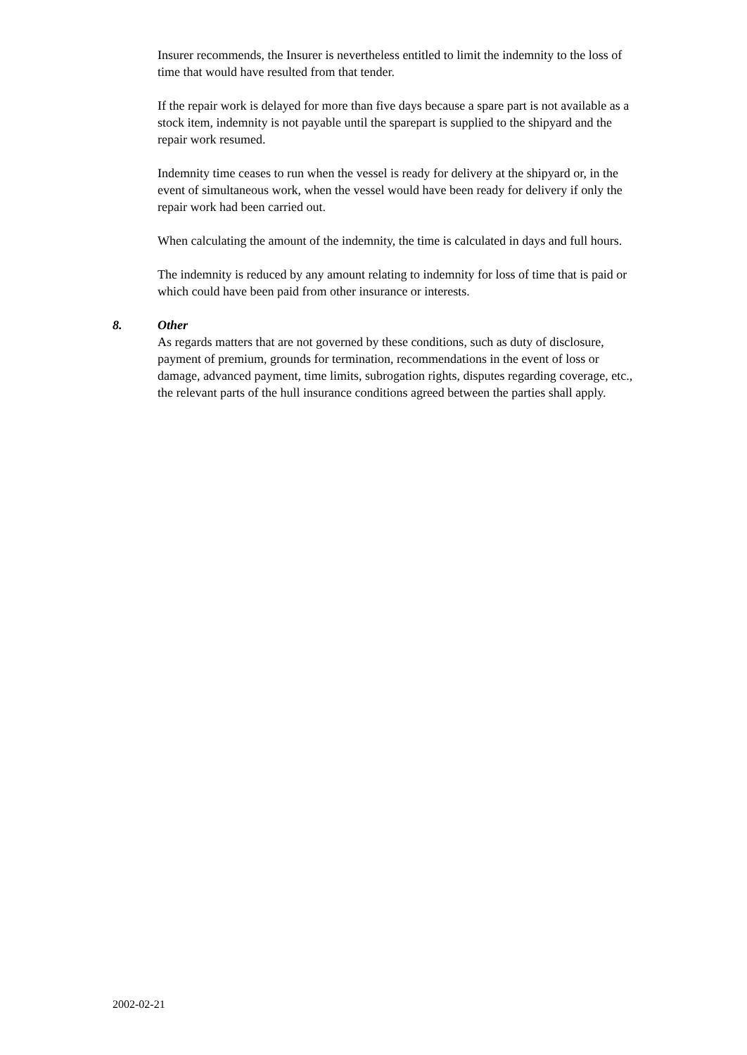Insurer recommends, the Insurer is nevertheless entitled to limit the indemnity to the loss of time that would have resulted from that tender.
If the repair work is delayed for more than five days because a spare part is not available as a stock item, indemnity is not payable until the sparepart is supplied to the shipyard and the repair work resumed.
Indemnity time ceases to run when the vessel is ready for delivery at the shipyard or, in the event of simultaneous work, when the vessel would have been ready for delivery if only the repair work had been carried out.
When calculating the amount of the indemnity, the time is calculated in days and full hours.
The indemnity is reduced by any amount relating to indemnity for loss of time that is paid or which could have been paid from other insurance or interests.
8. Other
As regards matters that are not governed by these conditions, such as duty of disclosure, payment of premium, grounds for termination, recommendations in the event of loss or damage, advanced payment, time limits, subrogation rights, disputes regarding coverage, etc., the relevant parts of the hull insurance conditions agreed between the parties shall apply.
2002-02-21